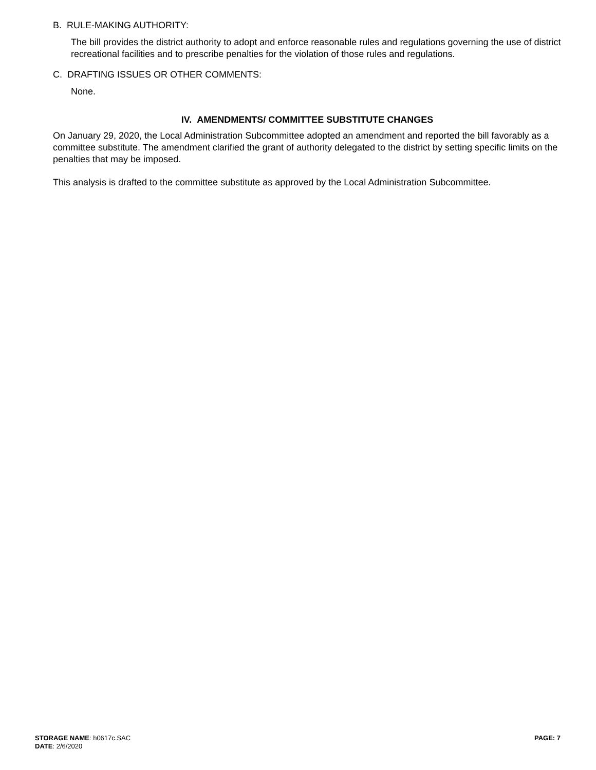B. RULE-MAKING AUTHORITY:
The bill provides the district authority to adopt and enforce reasonable rules and regulations governing the use of district recreational facilities and to prescribe penalties for the violation of those rules and regulations.
C. DRAFTING ISSUES OR OTHER COMMENTS:
None.
IV. AMENDMENTS/ COMMITTEE SUBSTITUTE CHANGES
On January 29, 2020, the Local Administration Subcommittee adopted an amendment and reported the bill favorably as a committee substitute. The amendment clarified the grant of authority delegated to the district by setting specific limits on the penalties that may be imposed.
This analysis is drafted to the committee substitute as approved by the Local Administration Subcommittee.
STORAGE NAME: h0617c.SAC
DATE: 2/6/2020
PAGE: 7